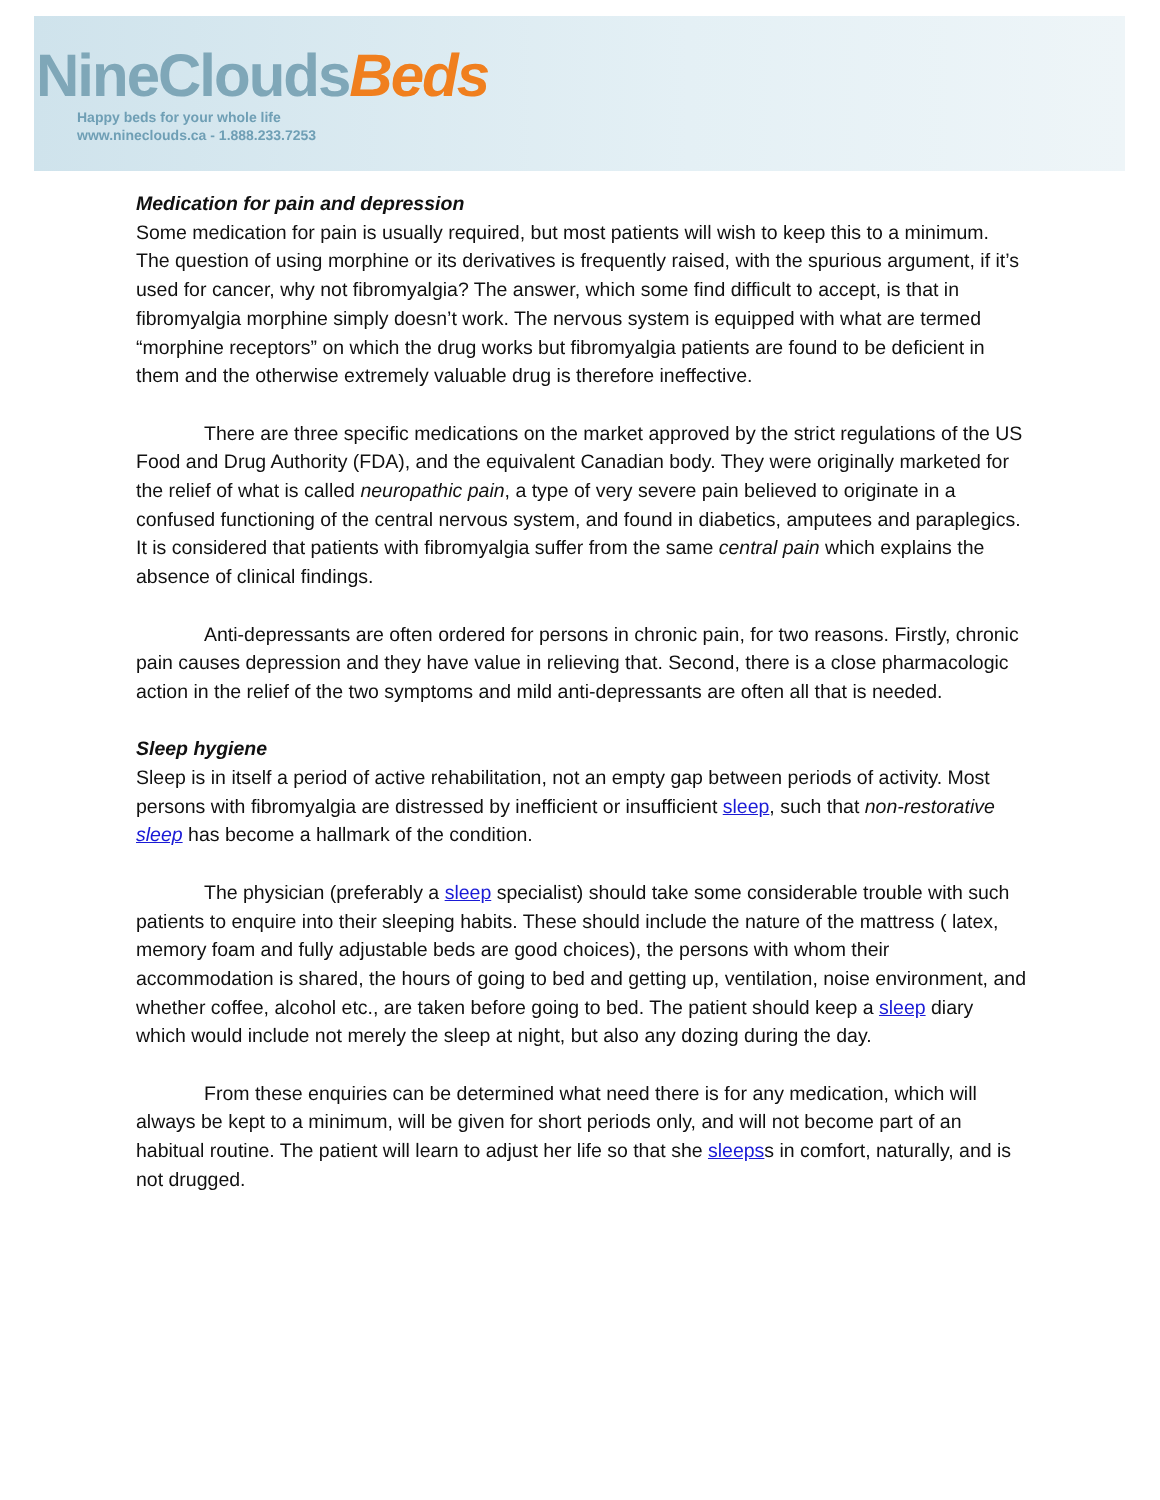NineClouds Beds
Happy beds for your whole life
www.nineclouds.ca - 1.888.233.7253
Medication for pain and depression
Some medication for pain is usually required, but most patients will wish to keep this to a minimum. The question of using morphine or its derivatives is frequently raised, with the spurious argument, if it’s used for cancer, why not fibromyalgia? The answer, which some find difficult to accept, is that in fibromyalgia morphine simply doesn’t work. The nervous system is equipped with what are termed “morphine receptors” on which the drug works but fibromyalgia patients are found to be deficient in them and the otherwise extremely valuable drug is therefore ineffective.
There are three specific medications on the market approved by the strict regulations of the US Food and Drug Authority (FDA), and the equivalent Canadian body. They were originally marketed for the relief of what is called neuropathic pain, a type of very severe pain believed to originate in a confused functioning of the central nervous system, and found in diabetics, amputees and paraplegics. It is considered that patients with fibromyalgia suffer from the same central pain which explains the absence of clinical findings.
Anti-depressants are often ordered for persons in chronic pain, for two reasons. Firstly, chronic pain causes depression and they have value in relieving that. Second, there is a close pharmacologic action in the relief of the two symptoms and mild anti-depressants are often all that is needed.
Sleep hygiene
Sleep is in itself a period of active rehabilitation, not an empty gap between periods of activity. Most persons with fibromyalgia are distressed by inefficient or insufficient sleep, such that non-restorative sleep has become a hallmark of the condition.
The physician (preferably a sleep specialist) should take some considerable trouble with such patients to enquire into their sleeping habits. These should include the nature of the mattress ( latex, memory foam and fully adjustable beds are good choices), the persons with whom their accommodation is shared, the hours of going to bed and getting up, ventilation, noise environment, and whether coffee, alcohol etc., are taken before going to bed. The patient should keep a sleep diary which would include not merely the sleep at night, but also any dozing during the day.
From these enquiries can be determined what need there is for any medication, which will always be kept to a minimum, will be given for short periods only, and will not become part of an habitual routine. The patient will learn to adjust her life so that she sleepss in comfort, naturally, and is not drugged.